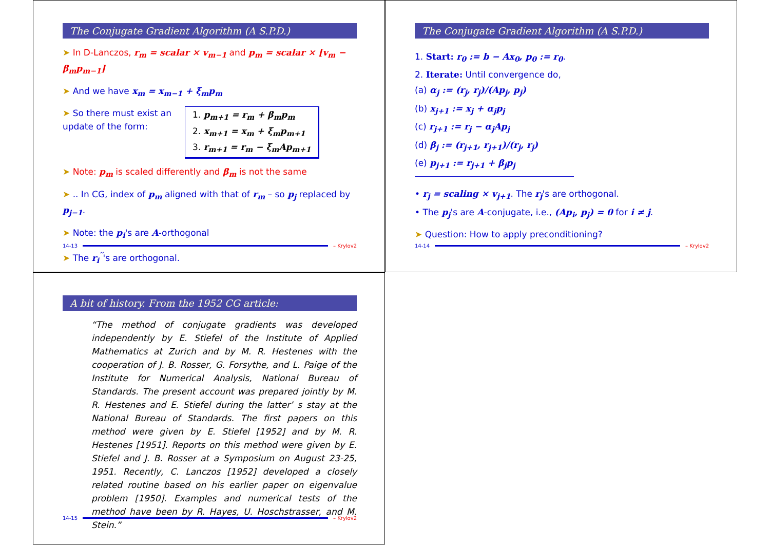The Conjugate Gradient Algorithm (A S.P.D.)
➤ In D-Lanczos, r<sub>m</sub> = scalar × v<sub>m−1</sub> and p<sub>m</sub> = scalar × [v<sub>m</sub> − β<sub>m</sub>p<sub>m−1</sub>]
➤ And we have x<sub>m</sub> = x<sub>m−1</sub> + ξ<sub>m</sub>p<sub>m</sub>
➤ So there must exist an update of the form:
1. p<sub>m+1</sub> = r<sub>m</sub> + β<sub>m</sub>p<sub>m</sub>
2. x<sub>m+1</sub> = x<sub>m</sub> + ξ<sub>m</sub>p<sub>m+1</sub>
3. r<sub>m+1</sub> = r<sub>m</sub> − ξ<sub>m</sub>Ap<sub>m+1</sub>
➤ Note: p<sub>m</sub> is scaled differently and β<sub>m</sub> is not the same
➤ .. In CG, index of p<sub>m</sub> aligned with that of r<sub>m</sub> – so p<sub>j</sub> replaced by p<sub>j−1</sub>.
➤ Note: the p<sub>i</sub>'s are A-orthogonal
➤ The r<sub>i</sub><sup>′′</sup>'s are orthogonal.
14-13 – Krylov2
The Conjugate Gradient Algorithm (A S.P.D.)
1. Start: r<sub>0</sub> := b − Ax<sub>0</sub>, p<sub>0</sub> := r<sub>0</sub>.
2. Iterate: Until convergence do,
(a) α<sub>j</sub> := (r<sub>j</sub>, r<sub>j</sub>)/(Ap<sub>j</sub>, p<sub>j</sub>)
(b) x<sub>j+1</sub> := x<sub>j</sub> + α<sub>j</sub>p<sub>j</sub>
(c) r<sub>j+1</sub> := r<sub>j</sub> − α<sub>j</sub>Ap<sub>j</sub>
(d) β<sub>j</sub> := (r<sub>j+1</sub>, r<sub>j+1</sub>)/(r<sub>j</sub>, r<sub>j</sub>)
(e) p<sub>j+1</sub> := r<sub>j+1</sub> + β<sub>j</sub>p<sub>j</sub>
• r<sub>j</sub> = scaling × v<sub>j+1</sub>. The r<sub>j</sub>'s are orthogonal.
• The p<sub>j</sub>'s are A-conjugate, i.e., (Ap<sub>i</sub>, p<sub>j</sub>) = 0 for i ≠ j.
➤ Question: How to apply preconditioning?
14-14 – Krylov2
A bit of history. From the 1952 CG article:
“The method of conjugate gradients was developed independently by E. Stiefel of the Institute of Applied Mathematics at Zurich and by M. R. Hestenes with the cooperation of J. B. Rosser, G. Forsythe, and L. Paige of the Institute for Numerical Analysis, National Bureau of Standards. The present account was prepared jointly by M. R. Hestenes and E. Stiefel during the latter’ s stay at the National Bureau of Standards. The first papers on this method were given by E. Stiefel [1952] and by M. R. Hestenes [1951]. Reports on this method were given by E. Stiefel and J. B. Rosser at a Symposium on August 23-25, 1951. Recently, C. Lanczos [1952] developed a closely related routine based on his earlier paper on eigenvalue problem [1950]. Examples and numerical tests of the method have been by R. Hayes, U. Hoschstrasser, and M. Stein.”
14-15 – Krylov2